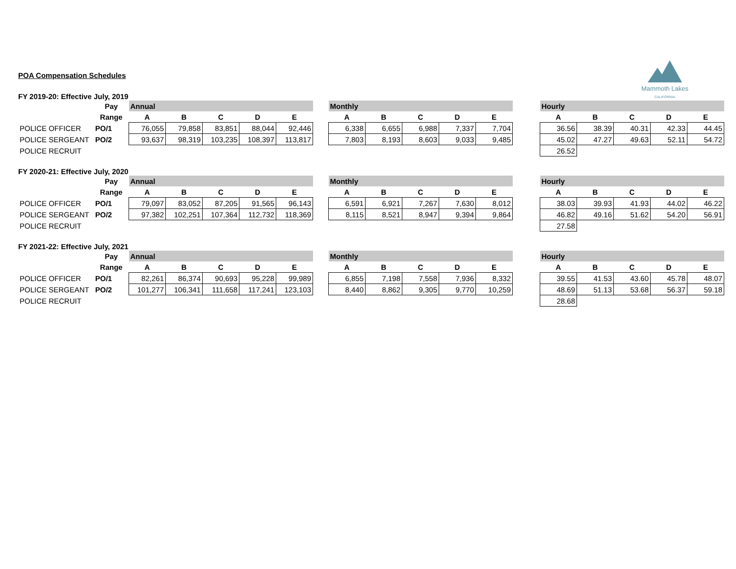Mammoth Lakes
CALIFORNIA
POA Compensation Schedules
FY 2019-20: Effective July, 2019
| | Pay | Annual | | | | | | Monthly | | | | | | Hourly | | | | |
| | Range | A | B | C | D | E | | A | B | C | D | E | | A | B | C | D | E |
| POLICE OFFICER | PO/1 | 76,055 | 79,858 | 83,851 | 88,044 | 92,446 | | 6,338 | 6,655 | 6,988 | 7,337 | 7,704 | | 36.56 | 38.39 | 40.31 | 42.33 | 44.45 |
| POLICE SERGEANT | PO/2 | 93,637 | 98,319 | 103,235 | 108,397 | 113,817 | | 7,803 | 8,193 | 8,603 | 9,033 | 9,485 | | 45.02 | 47.27 | 49.63 | 52.11 | 54.72 |
| POLICE RECRUIT | | | | | | | | | | | | | | 26.52 | | | | |
FY 2020-21: Effective July, 2020
| | Pay | Annual | | | | | | Monthly | | | | | | Hourly | | | | |
| | Range | A | B | C | D | E | | A | B | C | D | E | | A | B | C | D | E |
| POLICE OFFICER | PO/1 | 79,097 | 83,052 | 87,205 | 91,565 | 96,143 | | 6,591 | 6,921 | 7,267 | 7,630 | 8,012 | | 38.03 | 39.93 | 41.93 | 44.02 | 46.22 |
| POLICE SERGEANT | PO/2 | 97,382 | 102,251 | 107,364 | 112,732 | 118,369 | | 8,115 | 8,521 | 8,947 | 9,394 | 9,864 | | 46.82 | 49.16 | 51.62 | 54.20 | 56.91 |
| POLICE RECRUIT | | | | | | | | | | | | | | 27.58 | | | | |
FY 2021-22: Effective July, 2021
| | Pay | Annual | | | | | | Monthly | | | | | | Hourly | | | | |
| | Range | A | B | C | D | E | | A | B | C | D | E | | A | B | C | D | E |
| POLICE OFFICER | PO/1 | 82,261 | 86,374 | 90,693 | 95,228 | 99,989 | | 6,855 | 7,198 | 7,558 | 7,936 | 8,332 | | 39.55 | 41.53 | 43.60 | 45.78 | 48.07 |
| POLICE SERGEANT | PO/2 | 101,277 | 106,341 | 111,658 | 117,241 | 123,103 | | 8,440 | 8,862 | 9,305 | 9,770 | 10,259 | | 48.69 | 51.13 | 53.68 | 56.37 | 59.18 |
| POLICE RECRUIT | | | | | | | | | | | | | | 28.68 | | | | |